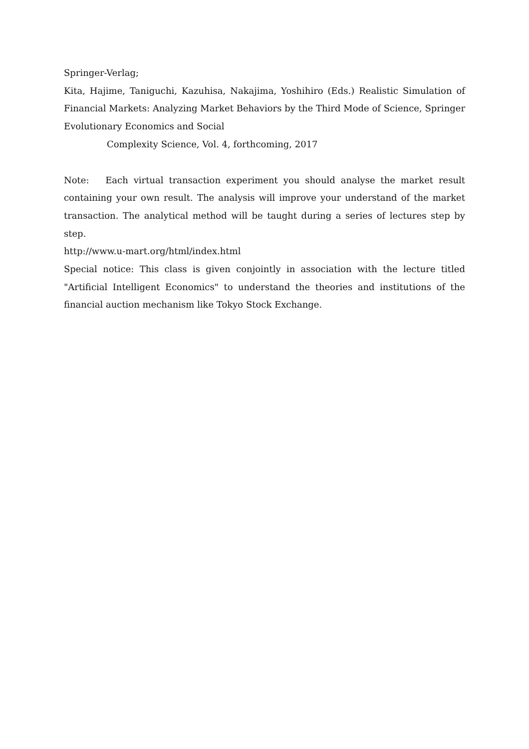Springer-Verlag;
Kita, Hajime, Taniguchi, Kazuhisa, Nakajima, Yoshihiro (Eds.) Realistic Simulation of Financial Markets: Analyzing Market Behaviors by the Third Mode of Science, Springer Evolutionary Economics and Social
Complexity Science, Vol. 4, forthcoming, 2017
Note: Each virtual transaction experiment you should analyse the market result containing your own result. The analysis will improve your understand of the market transaction. The analytical method will be taught during a series of lectures step by step.
http://www.u-mart.org/html/index.html
Special notice: This class is given conjointly in association with the lecture titled "Artificial Intelligent Economics" to understand the theories and institutions of the financial auction mechanism like Tokyo Stock Exchange.